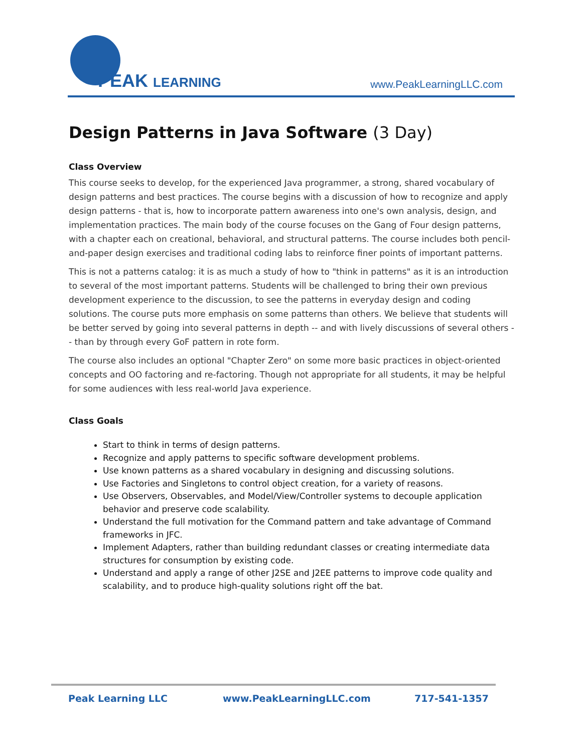PEAK LEARNING
www.PeakLearningLLC.com
Design Patterns in Java Software (3 Day)
Class Overview
This course seeks to develop, for the experienced Java programmer, a strong, shared vocabulary of design patterns and best practices. The course begins with a discussion of how to recognize and apply design patterns - that is, how to incorporate pattern awareness into one's own analysis, design, and implementation practices. The main body of the course focuses on the Gang of Four design patterns, with a chapter each on creational, behavioral, and structural patterns. The course includes both pencil-and-paper design exercises and traditional coding labs to reinforce finer points of important patterns.
This is not a patterns catalog: it is as much a study of how to "think in patterns" as it is an introduction to several of the most important patterns. Students will be challenged to bring their own previous development experience to the discussion, to see the patterns in everyday design and coding solutions. The course puts more emphasis on some patterns than others. We believe that students will be better served by going into several patterns in depth -- and with lively discussions of several others -- than by through every GoF pattern in rote form.
The course also includes an optional "Chapter Zero" on some more basic practices in object-oriented concepts and OO factoring and re-factoring. Though not appropriate for all students, it may be helpful for some audiences with less real-world Java experience.
Class Goals
Start to think in terms of design patterns.
Recognize and apply patterns to specific software development problems.
Use known patterns as a shared vocabulary in designing and discussing solutions.
Use Factories and Singletons to control object creation, for a variety of reasons.
Use Observers, Observables, and Model/View/Controller systems to decouple application behavior and preserve code scalability.
Understand the full motivation for the Command pattern and take advantage of Command frameworks in JFC.
Implement Adapters, rather than building redundant classes or creating intermediate data structures for consumption by existing code.
Understand and apply a range of other J2SE and J2EE patterns to improve code quality and scalability, and to produce high-quality solutions right off the bat.
Peak Learning LLC www.PeakLearningLLC.com 717-541-1357